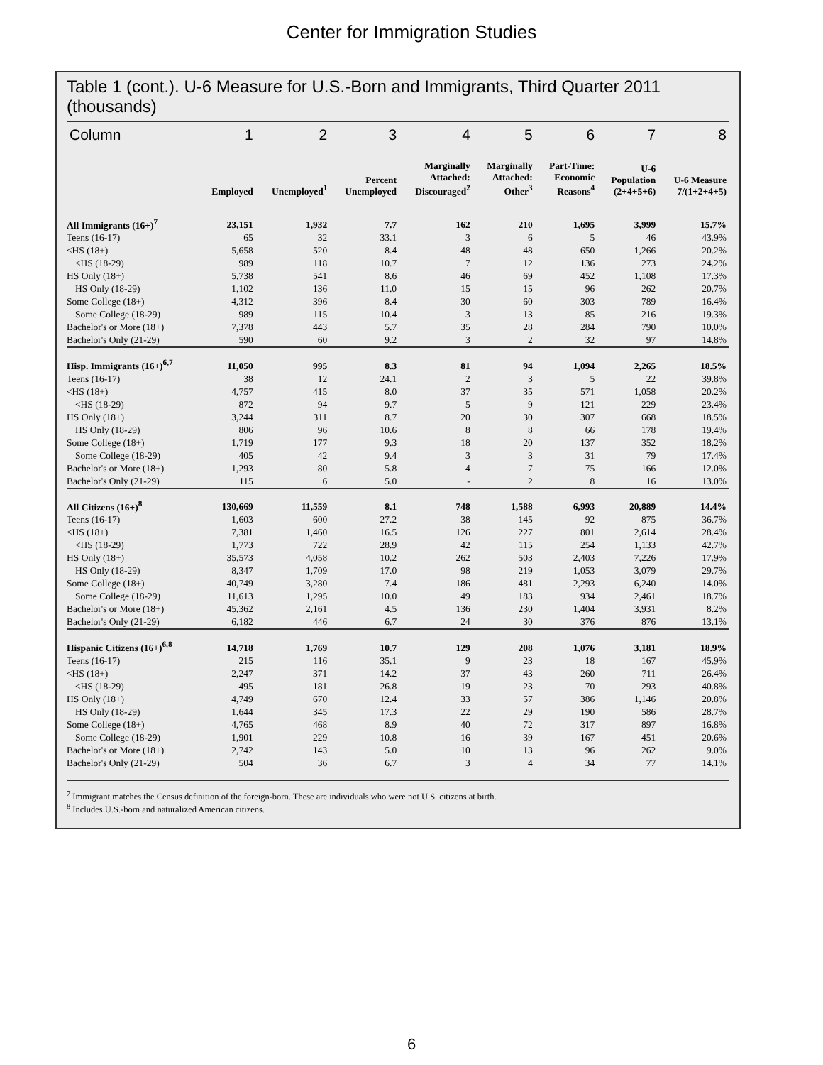Center for Immigration Studies
Table 1 (cont.). U-6 Measure for U.S.-Born and Immigrants, Third Quarter 2011 (thousands)
| Column | 1 | 2 | 3 | 4 | 5 | 6 | 7 | 8 |
| --- | --- | --- | --- | --- | --- | --- | --- | --- |
| | Employed | Unemployed<sup>1</sup> | Percent Unemployed | Marginally Attached: Discouraged<sup>2</sup> | Marginally Attached: Other<sup>3</sup> | Part-Time: Economic Reasons<sup>4</sup> | U-6 Population (2+4+5+6) | U-6 Measure 7/(1+2+4+5) |
| All Immigrants (16+)<sup>7</sup> | 23,151 | 1,932 | 7.7 | 162 | 210 | 1,695 | 3,999 | 15.7% |
| Teens (16-17) | 65 | 32 | 33.1 | 3 | 6 | 5 | 46 | 43.9% |
| <HS (18+) | 5,658 | 520 | 8.4 | 48 | 48 | 650 | 1,266 | 20.2% |
| <HS (18-29) | 989 | 118 | 10.7 | 7 | 12 | 136 | 273 | 24.2% |
| HS Only (18+) | 5,738 | 541 | 8.6 | 46 | 69 | 452 | 1,108 | 17.3% |
| HS Only (18-29) | 1,102 | 136 | 11.0 | 15 | 15 | 96 | 262 | 20.7% |
| Some College (18+) | 4,312 | 396 | 8.4 | 30 | 60 | 303 | 789 | 16.4% |
| Some College (18-29) | 989 | 115 | 10.4 | 3 | 13 | 85 | 216 | 19.3% |
| Bachelor's or More (18+) | 7,378 | 443 | 5.7 | 35 | 28 | 284 | 790 | 10.0% |
| Bachelor's Only (21-29) | 590 | 60 | 9.2 | 3 | 2 | 32 | 97 | 14.8% |
| Hisp. Immigrants (16+)<sup>6,7</sup> | 11,050 | 995 | 8.3 | 81 | 94 | 1,094 | 2,265 | 18.5% |
| Teens (16-17) | 38 | 12 | 24.1 | 2 | 3 | 5 | 22 | 39.8% |
| <HS (18+) | 4,757 | 415 | 8.0 | 37 | 35 | 571 | 1,058 | 20.2% |
| <HS (18-29) | 872 | 94 | 9.7 | 5 | 9 | 121 | 229 | 23.4% |
| HS Only (18+) | 3,244 | 311 | 8.7 | 20 | 30 | 307 | 668 | 18.5% |
| HS Only (18-29) | 806 | 96 | 10.6 | 8 | 8 | 66 | 178 | 19.4% |
| Some College (18+) | 1,719 | 177 | 9.3 | 18 | 20 | 137 | 352 | 18.2% |
| Some College (18-29) | 405 | 42 | 9.4 | 3 | 3 | 31 | 79 | 17.4% |
| Bachelor's or More (18+) | 1,293 | 80 | 5.8 | 4 | 7 | 75 | 166 | 12.0% |
| Bachelor's Only (21-29) | 115 | 6 | 5.0 | - | 2 | 8 | 16 | 13.0% |
| All Citizens (16+)<sup>8</sup> | 130,669 | 11,559 | 8.1 | 748 | 1,588 | 6,993 | 20,889 | 14.4% |
| Teens (16-17) | 1,603 | 600 | 27.2 | 38 | 145 | 92 | 875 | 36.7% |
| <HS (18+) | 7,381 | 1,460 | 16.5 | 126 | 227 | 801 | 2,614 | 28.4% |
| <HS (18-29) | 1,773 | 722 | 28.9 | 42 | 115 | 254 | 1,133 | 42.7% |
| HS Only (18+) | 35,573 | 4,058 | 10.2 | 262 | 503 | 2,403 | 7,226 | 17.9% |
| HS Only (18-29) | 8,347 | 1,709 | 17.0 | 98 | 219 | 1,053 | 3,079 | 29.7% |
| Some College (18+) | 40,749 | 3,280 | 7.4 | 186 | 481 | 2,293 | 6,240 | 14.0% |
| Some College (18-29) | 11,613 | 1,295 | 10.0 | 49 | 183 | 934 | 2,461 | 18.7% |
| Bachelor's or More (18+) | 45,362 | 2,161 | 4.5 | 136 | 230 | 1,404 | 3,931 | 8.2% |
| Bachelor's Only (21-29) | 6,182 | 446 | 6.7 | 24 | 30 | 376 | 876 | 13.1% |
| Hispanic Citizens (16+)<sup>6,8</sup> | 14,718 | 1,769 | 10.7 | 129 | 208 | 1,076 | 3,181 | 18.9% |
| Teens (16-17) | 215 | 116 | 35.1 | 9 | 23 | 18 | 167 | 45.9% |
| <HS (18+) | 2,247 | 371 | 14.2 | 37 | 43 | 260 | 711 | 26.4% |
| <HS (18-29) | 495 | 181 | 26.8 | 19 | 23 | 70 | 293 | 40.8% |
| HS Only (18+) | 4,749 | 670 | 12.4 | 33 | 57 | 386 | 1,146 | 20.8% |
| HS Only (18-29) | 1,644 | 345 | 17.3 | 22 | 29 | 190 | 586 | 28.7% |
| Some College (18+) | 4,765 | 468 | 8.9 | 40 | 72 | 317 | 897 | 16.8% |
| Some College (18-29) | 1,901 | 229 | 10.8 | 16 | 39 | 167 | 451 | 20.6% |
| Bachelor's or More (18+) | 2,742 | 143 | 5.0 | 10 | 13 | 96 | 262 | 9.0% |
| Bachelor's Only (21-29) | 504 | 36 | 6.7 | 3 | 4 | 34 | 77 | 14.1% |
<sup>7</sup> Immigrant matches the Census definition of the foreign-born. These are individuals who were not U.S. citizens at birth.
<sup>8</sup> Includes U.S.-born and naturalized American citizens.
6